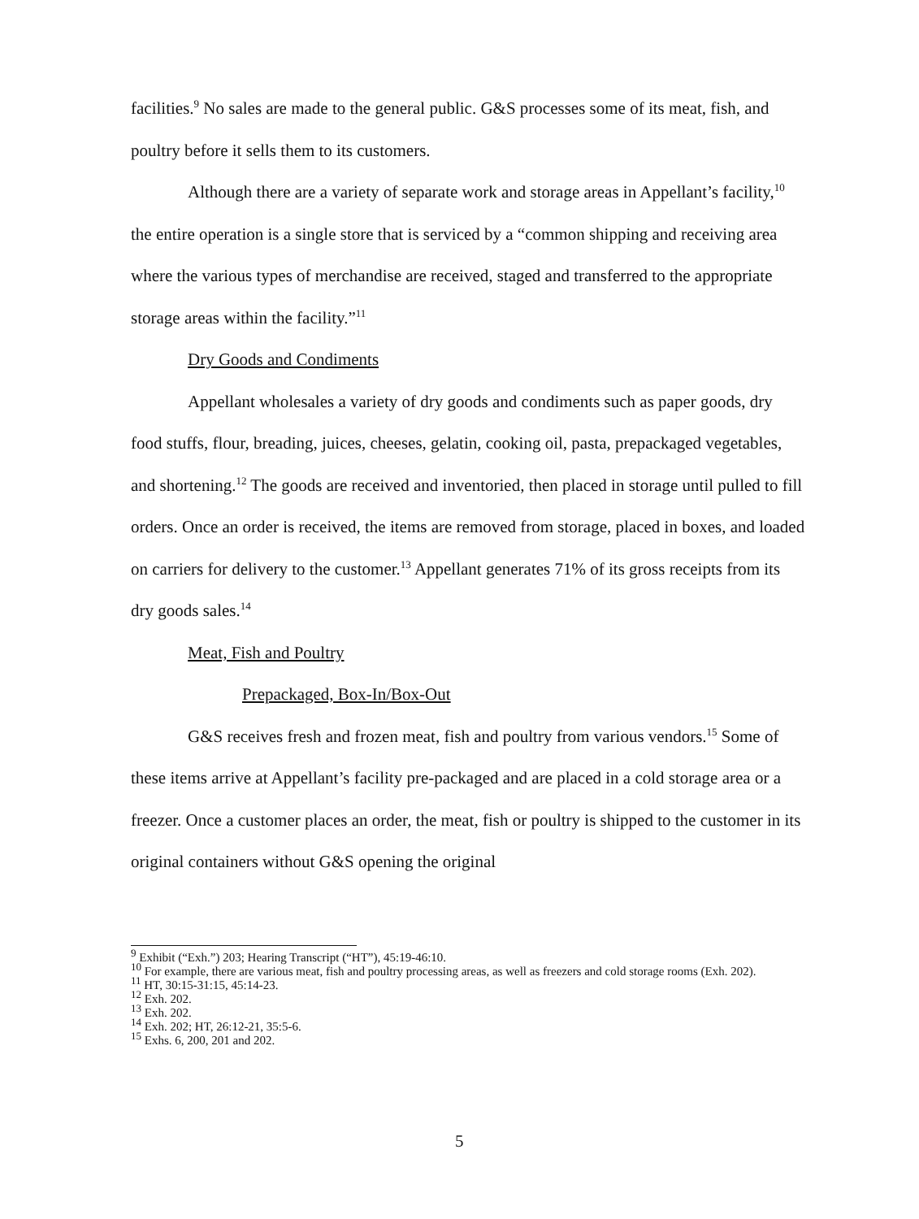facilities.<sup>9</sup> No sales are made to the general public. G&S processes some of its meat, fish, and poultry before it sells them to its customers.
Although there are a variety of separate work and storage areas in Appellant’s facility,<sup>10</sup> the entire operation is a single store that is serviced by a “common shipping and receiving area where the various types of merchandise are received, staged and transferred to the appropriate storage areas within the facility.”<sup>11</sup>
Dry Goods and Condiments
Appellant wholesales a variety of dry goods and condiments such as paper goods, dry food stuffs, flour, breading, juices, cheeses, gelatin, cooking oil, pasta, prepackaged vegetables, and shortening.<sup>12</sup> The goods are received and inventoried, then placed in storage until pulled to fill orders. Once an order is received, the items are removed from storage, placed in boxes, and loaded on carriers for delivery to the customer.<sup>13</sup> Appellant generates 71% of its gross receipts from its dry goods sales.<sup>14</sup>
Meat, Fish and Poultry
Prepackaged, Box-In/Box-Out
G&S receives fresh and frozen meat, fish and poultry from various vendors.<sup>15</sup> Some of these items arrive at Appellant’s facility pre-packaged and are placed in a cold storage area or a freezer. Once a customer places an order, the meat, fish or poultry is shipped to the customer in its original containers without G&S opening the original
<sup>9</sup> Exhibit (“Exh.”) 203; Hearing Transcript (“HT”), 45:19-46:10.
<sup>10</sup> For example, there are various meat, fish and poultry processing areas, as well as freezers and cold storage rooms (Exh. 202).
<sup>11</sup> HT, 30:15-31:15, 45:14-23.
<sup>12</sup> Exh. 202.
<sup>13</sup> Exh. 202.
<sup>14</sup> Exh. 202; HT, 26:12-21, 35:5-6.
<sup>15</sup> Exhs. 6, 200, 201 and 202.
5